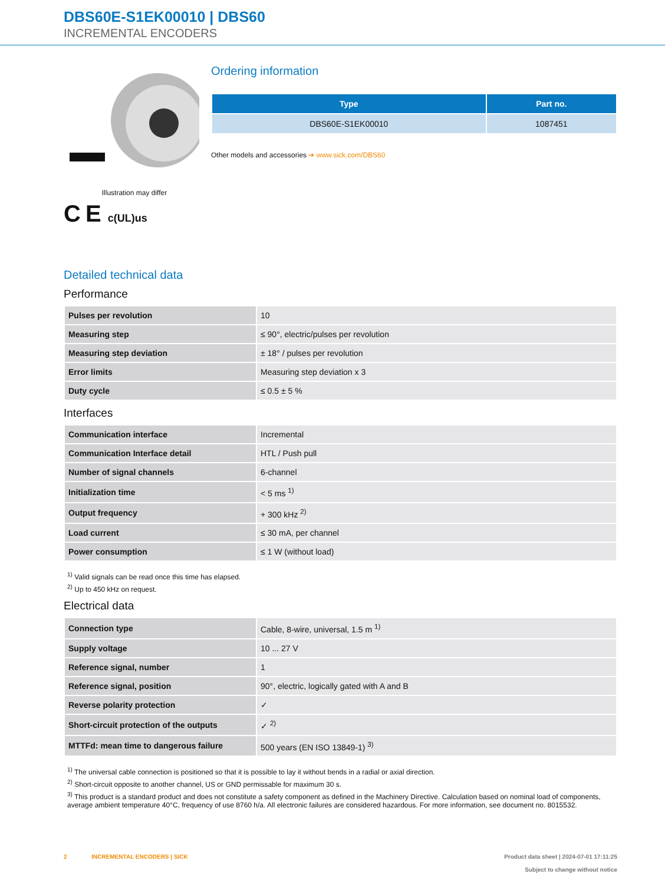DBS60E-S1EK00010 | DBS60
INCREMENTAL ENCODERS
Illustration may differ
C E c(UL)us
Ordering information
| Type | Part no. |
| --- | --- |
| DBS60E-S1EK00010 | 1087451 |
Other models and accessories ➔ www.sick.com/DBS60
Detailed technical data
Performance
| Pulses per revolution | 10 |
| Measuring step | ≤ 90°, electric/pulses per revolution |
| Measuring step deviation | ± 18° / pulses per revolution |
| Error limits | Measuring step deviation x 3 |
| Duty cycle | ≤ 0.5 ± 5 % |
Interfaces
| Communication interface | Incremental |
| Communication Interface detail | HTL / Push pull |
| Number of signal channels | 6-channel |
| Initialization time | < 5 ms <sup>1)</sup> |
| Output frequency | + 300 kHz <sup>2)</sup> |
| Load current | ≤ 30 mA, per channel |
| Power consumption | ≤ 1 W (without load) |
<sup>1)</sup> Valid signals can be read once this time has elapsed.
<sup>2)</sup> Up to 450 kHz on request.
Electrical data
| Connection type | Cable, 8-wire, universal, 1.5 m <sup>1)</sup> |
| Supply voltage | 10 ... 27 V |
| Reference signal, number | 1 |
| Reference signal, position | 90°, electric, logically gated with A and B |
| Reverse polarity protection | ✓ |
| Short-circuit protection of the outputs | ✓ <sup>2)</sup> |
| MTTFd: mean time to dangerous failure | 500 years (EN ISO 13849-1) <sup>3)</sup> |
<sup>1)</sup> The universal cable connection is positioned so that it is possible to lay it without bends in a radial or axial direction.
<sup>2)</sup> Short-circuit opposite to another channel, US or GND permissable for maximum 30 s.
<sup>3)</sup> This product is a standard product and does not constitute a safety component as defined in the Machinery Directive. Calculation based on nominal load of components, average ambient temperature 40°C, frequency of use 8760 h/a. All electronic failures are considered hazardous. For more information, see document no. 8015532.
2 INCREMENTAL ENCODERS | SICK
Product data sheet | 2024-07-01 17:11:25
Subject to change without notice